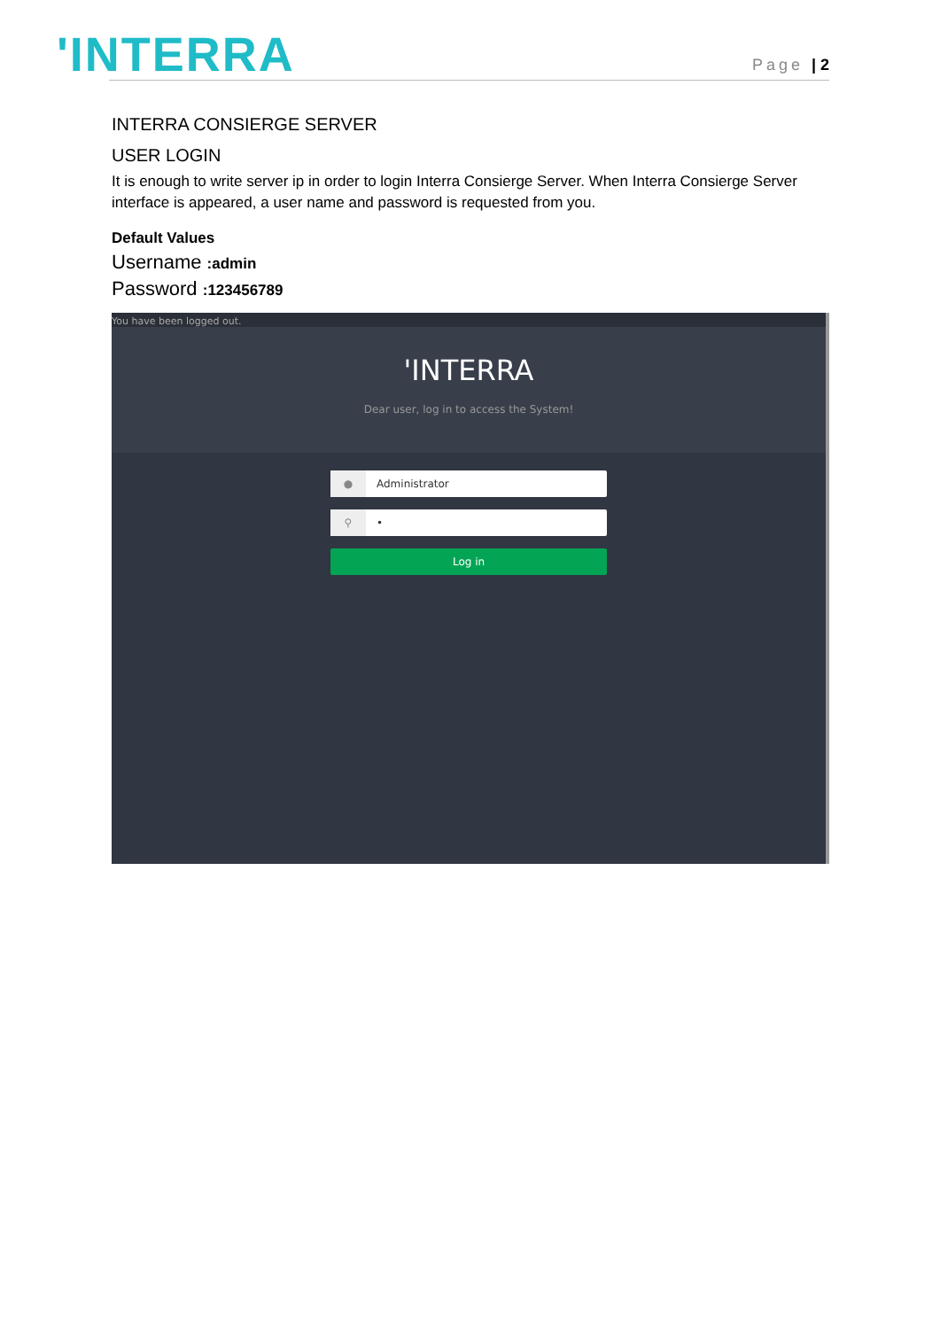'INTERRA
Page | 2
INTERRA CONSIERGE SERVER
USER LOGIN
It is enough to write server ip in order to login Interra Consierge Server. When Interra Consierge Server interface is appeared, a user name and password is requested from you.
Default Values
Username :admin
Password :123456789
You have been logged out.
'INTERRA
Dear user, log in to access the System!
● Administrator
⚲ •
Log in